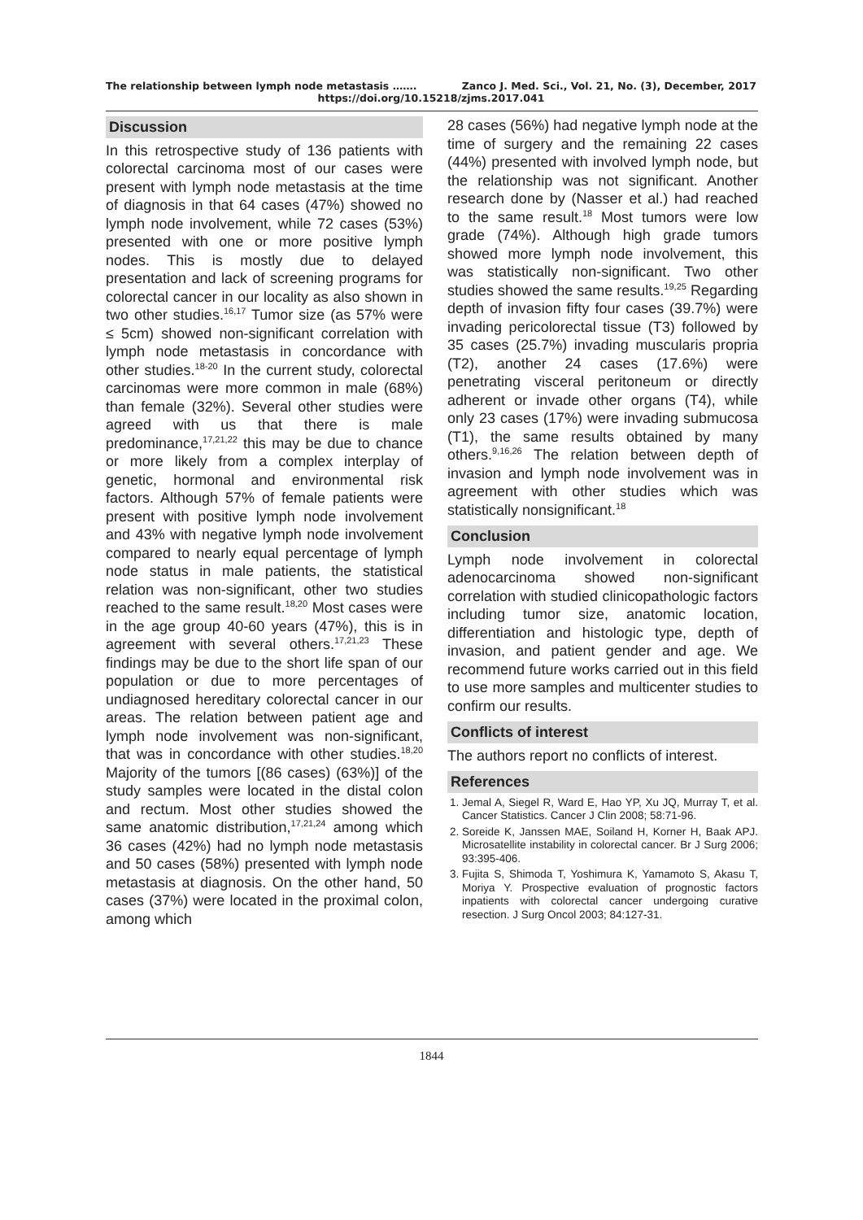The relationship between lymph node metastasis ……. Zanco J. Med. Sci., Vol. 21, No. (3), December, 2017
https://doi.org/10.15218/zjms.2017.041
Discussion
In this retrospective study of 136 patients with colorectal carcinoma most of our cases were present with lymph node metastasis at the time of diagnosis in that 64 cases (47%) showed no lymph node involvement, while 72 cases (53%) presented with one or more positive lymph nodes. This is mostly due to delayed presentation and lack of screening programs for colorectal cancer in our locality as also shown in two other studies.<sup>16,17</sup> Tumor size (as 57% were ≤ 5cm) showed non-significant correlation with lymph node metastasis in concordance with other studies.<sup>18-20</sup> In the current study, colorectal carcinomas were more common in male (68%) than female (32%). Several other studies were agreed with us that there is male predominance,<sup>17,21,22</sup> this may be due to chance or more likely from a complex interplay of genetic, hormonal and environmental risk factors. Although 57% of female patients were present with positive lymph node involvement and 43% with negative lymph node involvement compared to nearly equal percentage of lymph node status in male patients, the statistical relation was non-significant, other two studies reached to the same result.<sup>18,20</sup> Most cases were in the age group 40-60 years (47%), this is in agreement with several others.<sup>17,21,23</sup> These findings may be due to the short life span of our population or due to more percentages of undiagnosed hereditary colorectal cancer in our areas. The relation between patient age and lymph node involvement was non-significant, that was in concordance with other studies.<sup>18,20</sup> Majority of the tumors [(86 cases) (63%)] of the study samples were located in the distal colon and rectum. Most other studies showed the same anatomic distribution,<sup>17,21,24</sup> among which 36 cases (42%) had no lymph node metastasis and 50 cases (58%) presented with lymph node metastasis at diagnosis. On the other hand, 50 cases (37%) were located in the proximal colon, among which
28 cases (56%) had negative lymph node at the time of surgery and the remaining 22 cases (44%) presented with involved lymph node, but the relationship was not significant. Another research done by (Nasser et al.) had reached to the same result.<sup>18</sup> Most tumors were low grade (74%). Although high grade tumors showed more lymph node involvement, this was statistically non-significant. Two other studies showed the same results.<sup>19,25</sup> Regarding depth of invasion fifty four cases (39.7%) were invading pericolorectal tissue (T3) followed by 35 cases (25.7%) invading muscularis propria (T2), another 24 cases (17.6%) were penetrating visceral peritoneum or directly adherent or invade other organs (T4), while only 23 cases (17%) were invading submucosa (T1), the same results obtained by many others.<sup>9,16,26</sup> The relation between depth of invasion and lymph node involvement was in agreement with other studies which was statistically nonsignificant.<sup>18</sup>
Conclusion
Lymph node involvement in colorectal adenocarcinoma showed non-significant correlation with studied clinicopathologic factors including tumor size, anatomic location, differentiation and histologic type, depth of invasion, and patient gender and age. We recommend future works carried out in this field to use more samples and multicenter studies to confirm our results.
Conflicts of interest
The authors report no conflicts of interest.
References
1. Jemal A, Siegel R, Ward E, Hao YP, Xu JQ, Murray T, et al. Cancer Statistics. Cancer J Clin 2008; 58:71-96.
2. Soreide K, Janssen MAE, Soiland H, Korner H, Baak APJ. Microsatellite instability in colorectal cancer. Br J Surg 2006; 93:395-406.
3. Fujita S, Shimoda T, Yoshimura K, Yamamoto S, Akasu T, Moriya Y. Prospective evaluation of prognostic factors inpatients with colorectal cancer undergoing curative resection. J Surg Oncol 2003; 84:127-31.
1844